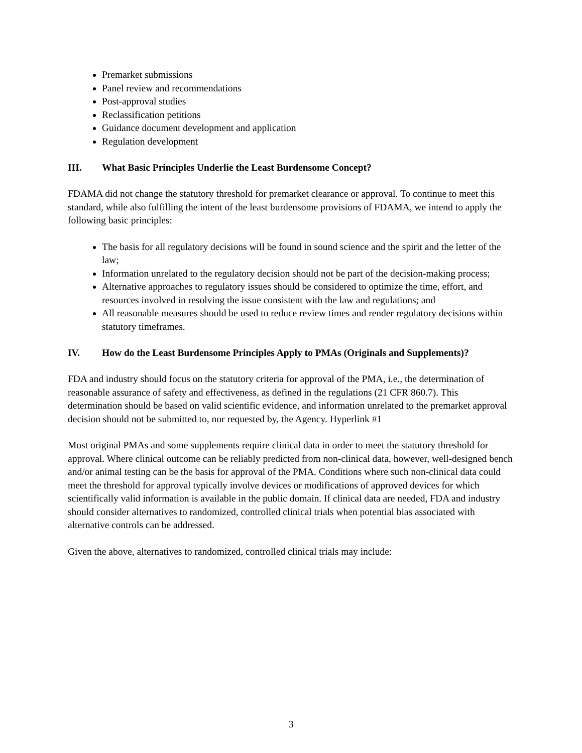Premarket submissions
Panel review and recommendations
Post-approval studies
Reclassification petitions
Guidance document development and application
Regulation development
III. What Basic Principles Underlie the Least Burdensome Concept?
FDAMA did not change the statutory threshold for premarket clearance or approval. To continue to meet this standard, while also fulfilling the intent of the least burdensome provisions of FDAMA, we intend to apply the following basic principles:
The basis for all regulatory decisions will be found in sound science and the spirit and the letter of the law;
Information unrelated to the regulatory decision should not be part of the decision-making process;
Alternative approaches to regulatory issues should be considered to optimize the time, effort, and resources involved in resolving the issue consistent with the law and regulations; and
All reasonable measures should be used to reduce review times and render regulatory decisions within statutory timeframes.
IV. How do the Least Burdensome Principles Apply to PMAs (Originals and Supplements)?
FDA and industry should focus on the statutory criteria for approval of the PMA, i.e., the determination of reasonable assurance of safety and effectiveness, as defined in the regulations (21 CFR 860.7). This determination should be based on valid scientific evidence, and information unrelated to the premarket approval decision should not be submitted to, nor requested by, the Agency. Hyperlink #1
Most original PMAs and some supplements require clinical data in order to meet the statutory threshold for approval. Where clinical outcome can be reliably predicted from non-clinical data, however, well-designed bench and/or animal testing can be the basis for approval of the PMA. Conditions where such non-clinical data could meet the threshold for approval typically involve devices or modifications of approved devices for which scientifically valid information is available in the public domain. If clinical data are needed, FDA and industry should consider alternatives to randomized, controlled clinical trials when potential bias associated with alternative controls can be addressed.
Given the above, alternatives to randomized, controlled clinical trials may include:
3